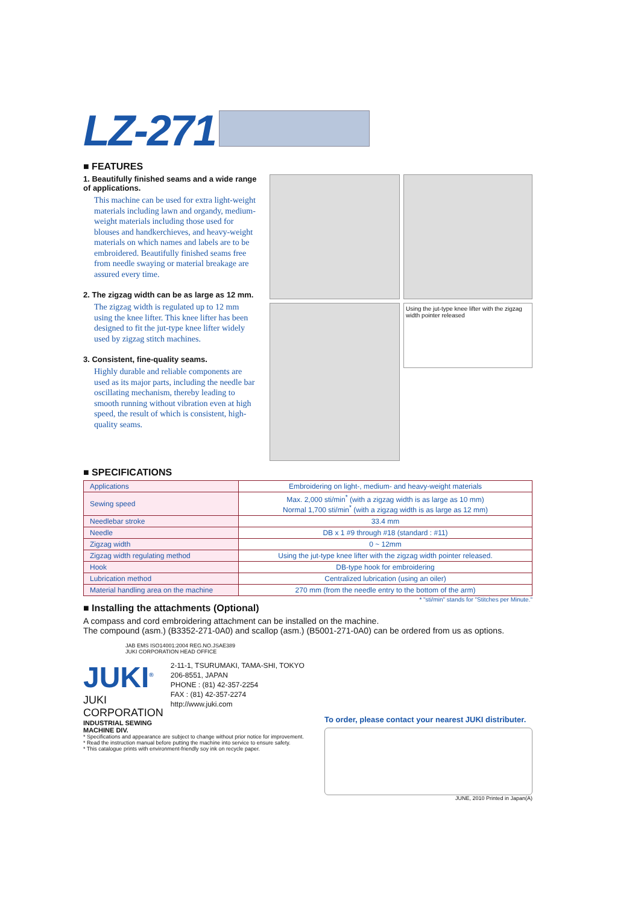LZ-271
■ FEATURES
1. Beautifully finished seams and a wide range of applications.
This machine can be used for extra light-weight materials including lawn and organdy, medium-weight materials including those used for blouses and handkerchieves, and heavy-weight materials on which names and labels are to be embroidered. Beautifully finished seams free from needle swaying or material breakage are assured every time.
2. The zigzag width can be as large as 12 mm.
The zigzag width is regulated up to 12 mm using the knee lifter. This knee lifter has been designed to fit the jut-type knee lifter widely used by zigzag stitch machines.
3. Consistent, fine-quality seams.
Highly durable and reliable components are used as its major parts, including the needle bar oscillating mechanism, thereby leading to smooth running without vibration even at high speed, the result of which is consistent, high-quality seams.
Using the jut-type knee lifter with the zigzag width pointer released
■ SPECIFICATIONS
| Applications | Embroidering on light-, medium- and heavy-weight materials |
| Sewing speed | Max. 2,000 sti/min<sup>*</sup> (with a zigzag width is as large as 10 mm) Normal 1,700 sti/min<sup>*</sup> (with a zigzag width is as large as 12 mm) |
| Needlebar stroke | 33.4 mm |
| Needle | DB x 1 #9 through #18 (standard : #11) |
| Zigzag width | 0 ~ 12mm |
| Zigzag width regulating method | Using the jut-type knee lifter with the zigzag width pointer released. |
| Hook | DB-type hook for embroidering |
| Lubrication method | Centralized lubrication (using an oiler) |
| Material handling area on the machine | 270 mm (from the needle entry to the bottom of the arm) |
* "sti/min" stands for "Stitches per Minute."
■ Installing the attachments (Optional)
A compass and cord embroidering attachment can be installed on the machine.
The compound (asm.) (B3352-271-0A0) and scallop (asm.) (B5001-271-0A0) can be ordered from us as options.
JAB EMS ISO14001:2004 REG.NO.JSAE389
JUKI CORPORATION HEAD OFFICE
JUKI<sup>®</sup>
JUKI CORPORATION
INDUSTRIAL SEWING MACHINE DIV.
2-11-1, TSURUMAKI, TAMA-SHI, TOKYO 206-8551, JAPAN
PHONE : (81) 42-357-2254
FAX : (81) 42-357-2274
http://www.juki.com
* Specifications and appearance are subject to change without prior notice for improvement.
* Read the instruction manual before putting the machine into service to ensure safety.
* This catalogue prints with environment-friendly soy ink on recycle paper.
To order, please contact your nearest JUKI distributer.
JUNE, 2010 Printed in Japan(A)